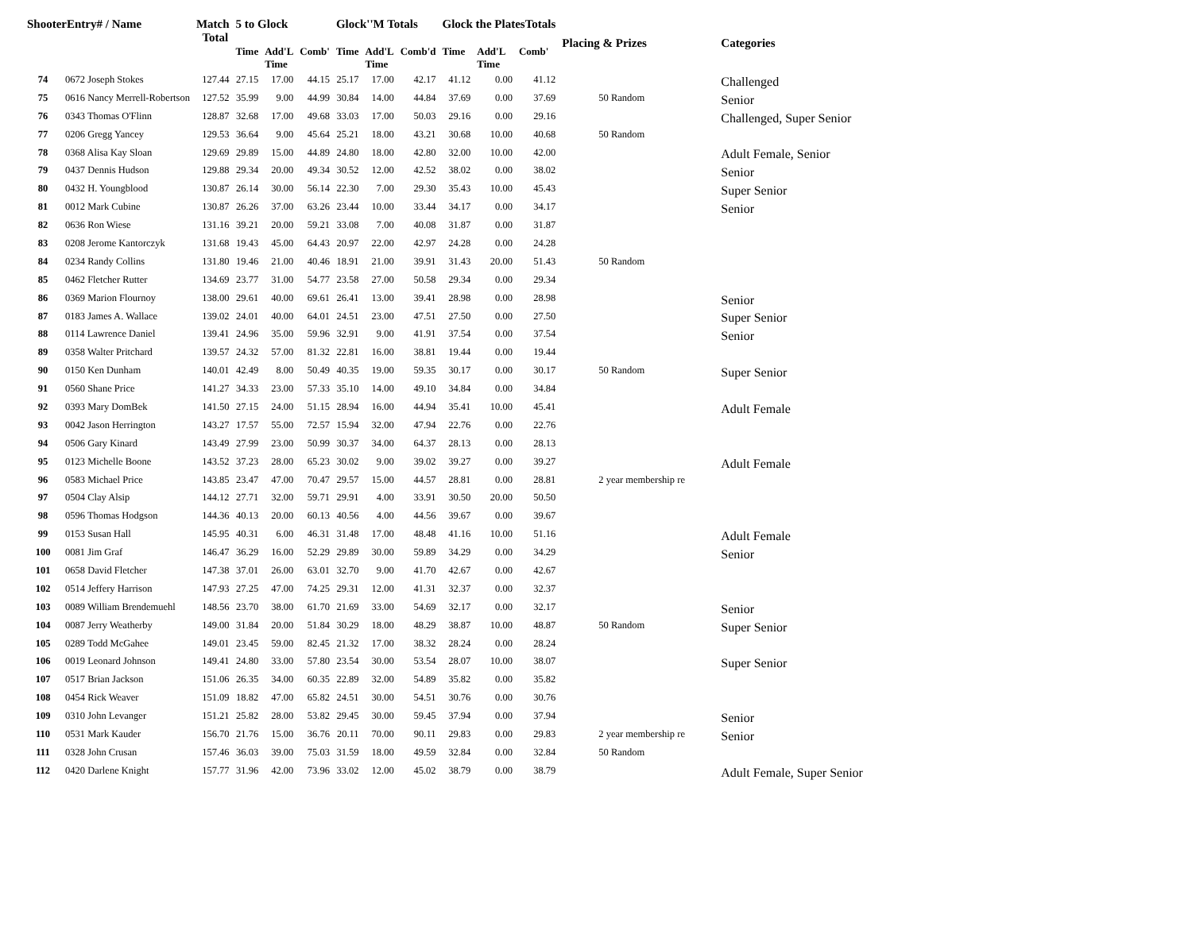| ShooterEntry# / Name | | Match Total | 5 to Glock | | | Glock''M Totals | | | Glock the PlatesTotals | | | Placing & Prizes | Categories |
| --- | --- | --- | --- | --- | --- | --- | --- | --- | --- | --- | --- | --- | --- |
| | | | Time | Add'L Time | Comb' | Time | Add'L Time | Comb'd | Time | Add'L Time | Comb' | | |
| 74 | 0672 Joseph Stokes | 127.44 | 27.15 | 17.00 | 44.15 | 25.17 | 17.00 | 42.17 | 41.12 | 0.00 | 41.12 | | Challenged |
| 75 | 0616 Nancy Merrell-Robertson | 127.52 | 35.99 | 9.00 | 44.99 | 30.84 | 14.00 | 44.84 | 37.69 | 0.00 | 37.69 | 50 Random | Senior |
| 76 | 0343 Thomas O'Flinn | 128.87 | 32.68 | 17.00 | 49.68 | 33.03 | 17.00 | 50.03 | 29.16 | 0.00 | 29.16 | | Challenged, Super Senior |
| 77 | 0206 Gregg Yancey | 129.53 | 36.64 | 9.00 | 45.64 | 25.21 | 18.00 | 43.21 | 30.68 | 10.00 | 40.68 | 50 Random | |
| 78 | 0368 Alisa Kay Sloan | 129.69 | 29.89 | 15.00 | 44.89 | 24.80 | 18.00 | 42.80 | 32.00 | 10.00 | 42.00 | | Adult Female, Senior |
| 79 | 0437 Dennis Hudson | 129.88 | 29.34 | 20.00 | 49.34 | 30.52 | 12.00 | 42.52 | 38.02 | 0.00 | 38.02 | | Senior |
| 80 | 0432 H. Youngblood | 130.87 | 26.14 | 30.00 | 56.14 | 22.30 | 7.00 | 29.30 | 35.43 | 10.00 | 45.43 | | Super Senior |
| 81 | 0012 Mark Cubine | 130.87 | 26.26 | 37.00 | 63.26 | 23.44 | 10.00 | 33.44 | 34.17 | 0.00 | 34.17 | | Senior |
| 82 | 0636 Ron Wiese | 131.16 | 39.21 | 20.00 | 59.21 | 33.08 | 7.00 | 40.08 | 31.87 | 0.00 | 31.87 | | |
| 83 | 0208 Jerome Kantorczyk | 131.68 | 19.43 | 45.00 | 64.43 | 20.97 | 22.00 | 42.97 | 24.28 | 0.00 | 24.28 | | |
| 84 | 0234 Randy Collins | 131.80 | 19.46 | 21.00 | 40.46 | 18.91 | 21.00 | 39.91 | 31.43 | 20.00 | 51.43 | 50 Random | |
| 85 | 0462 Fletcher Rutter | 134.69 | 23.77 | 31.00 | 54.77 | 23.58 | 27.00 | 50.58 | 29.34 | 0.00 | 29.34 | | |
| 86 | 0369 Marion Flournoy | 138.00 | 29.61 | 40.00 | 69.61 | 26.41 | 13.00 | 39.41 | 28.98 | 0.00 | 28.98 | | Senior |
| 87 | 0183 James A. Wallace | 139.02 | 24.01 | 40.00 | 64.01 | 24.51 | 23.00 | 47.51 | 27.50 | 0.00 | 27.50 | | Super Senior |
| 88 | 0114 Lawrence Daniel | 139.41 | 24.96 | 35.00 | 59.96 | 32.91 | 9.00 | 41.91 | 37.54 | 0.00 | 37.54 | | Senior |
| 89 | 0358 Walter Pritchard | 139.57 | 24.32 | 57.00 | 81.32 | 22.81 | 16.00 | 38.81 | 19.44 | 0.00 | 19.44 | | |
| 90 | 0150 Ken Dunham | 140.01 | 42.49 | 8.00 | 50.49 | 40.35 | 19.00 | 59.35 | 30.17 | 0.00 | 30.17 | 50 Random | Super Senior |
| 91 | 0560 Shane Price | 141.27 | 34.33 | 23.00 | 57.33 | 35.10 | 14.00 | 49.10 | 34.84 | 0.00 | 34.84 | | |
| 92 | 0393 Mary DomBek | 141.50 | 27.15 | 24.00 | 51.15 | 28.94 | 16.00 | 44.94 | 35.41 | 10.00 | 45.41 | | Adult Female |
| 93 | 0042 Jason Herrington | 143.27 | 17.57 | 55.00 | 72.57 | 15.94 | 32.00 | 47.94 | 22.76 | 0.00 | 22.76 | | |
| 94 | 0506 Gary Kinard | 143.49 | 27.99 | 23.00 | 50.99 | 30.37 | 34.00 | 64.37 | 28.13 | 0.00 | 28.13 | | |
| 95 | 0123 Michelle Boone | 143.52 | 37.23 | 28.00 | 65.23 | 30.02 | 9.00 | 39.02 | 39.27 | 0.00 | 39.27 | | Adult Female |
| 96 | 0583 Michael Price | 143.85 | 23.47 | 47.00 | 70.47 | 29.57 | 15.00 | 44.57 | 28.81 | 0.00 | 28.81 | 2 year membership re | |
| 97 | 0504 Clay Alsip | 144.12 | 27.71 | 32.00 | 59.71 | 29.91 | 4.00 | 33.91 | 30.50 | 20.00 | 50.50 | | |
| 98 | 0596 Thomas Hodgson | 144.36 | 40.13 | 20.00 | 60.13 | 40.56 | 4.00 | 44.56 | 39.67 | 0.00 | 39.67 | | |
| 99 | 0153 Susan Hall | 145.95 | 40.31 | 6.00 | 46.31 | 31.48 | 17.00 | 48.48 | 41.16 | 10.00 | 51.16 | | Adult Female |
| 100 | 0081 Jim Graf | 146.47 | 36.29 | 16.00 | 52.29 | 29.89 | 30.00 | 59.89 | 34.29 | 0.00 | 34.29 | | Senior |
| 101 | 0658 David Fletcher | 147.38 | 37.01 | 26.00 | 63.01 | 32.70 | 9.00 | 41.70 | 42.67 | 0.00 | 42.67 | | |
| 102 | 0514 Jeffery Harrison | 147.93 | 27.25 | 47.00 | 74.25 | 29.31 | 12.00 | 41.31 | 32.37 | 0.00 | 32.37 | | |
| 103 | 0089 William Brendemuehl | 148.56 | 23.70 | 38.00 | 61.70 | 21.69 | 33.00 | 54.69 | 32.17 | 0.00 | 32.17 | | Senior |
| 104 | 0087 Jerry Weatherby | 149.00 | 31.84 | 20.00 | 51.84 | 30.29 | 18.00 | 48.29 | 38.87 | 10.00 | 48.87 | 50 Random | Super Senior |
| 105 | 0289 Todd McGahee | 149.01 | 23.45 | 59.00 | 82.45 | 21.32 | 17.00 | 38.32 | 28.24 | 0.00 | 28.24 | | |
| 106 | 0019 Leonard Johnson | 149.41 | 24.80 | 33.00 | 57.80 | 23.54 | 30.00 | 53.54 | 28.07 | 10.00 | 38.07 | | Super Senior |
| 107 | 0517 Brian Jackson | 151.06 | 26.35 | 34.00 | 60.35 | 22.89 | 32.00 | 54.89 | 35.82 | 0.00 | 35.82 | | |
| 108 | 0454 Rick Weaver | 151.09 | 18.82 | 47.00 | 65.82 | 24.51 | 30.00 | 54.51 | 30.76 | 0.00 | 30.76 | | |
| 109 | 0310 John Levanger | 151.21 | 25.82 | 28.00 | 53.82 | 29.45 | 30.00 | 59.45 | 37.94 | 0.00 | 37.94 | | Senior |
| 110 | 0531 Mark Kauder | 156.70 | 21.76 | 15.00 | 36.76 | 20.11 | 70.00 | 90.11 | 29.83 | 0.00 | 29.83 | 2 year membership re | Senior |
| 111 | 0328 John Crusan | 157.46 | 36.03 | 39.00 | 75.03 | 31.59 | 18.00 | 49.59 | 32.84 | 0.00 | 32.84 | 50 Random | |
| 112 | 0420 Darlene Knight | 157.77 | 31.96 | 42.00 | 73.96 | 33.02 | 12.00 | 45.02 | 38.79 | 0.00 | 38.79 | | Adult Female, Super Senior |